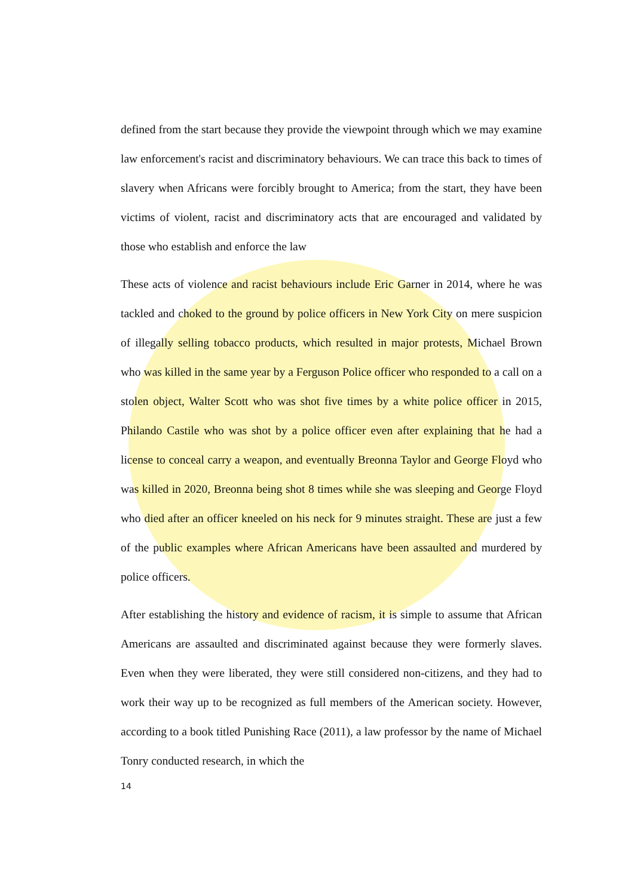defined from the start because they provide the viewpoint through which we may examine law enforcement's racist and discriminatory behaviours. We can trace this back to times of slavery when Africans were forcibly brought to America; from the start, they have been victims of violent, racist and discriminatory acts that are encouraged and validated by those who establish and enforce the law
These acts of violence and racist behaviours include Eric Garner in 2014, where he was tackled and choked to the ground by police officers in New York City on mere suspicion of illegally selling tobacco products, which resulted in major protests, Michael Brown who was killed in the same year by a Ferguson Police officer who responded to a call on a stolen object, Walter Scott who was shot five times by a white police officer in 2015, Philando Castile who was shot by a police officer even after explaining that he had a license to conceal carry a weapon, and eventually Breonna Taylor and George Floyd who was killed in 2020, Breonna being shot 8 times while she was sleeping and George Floyd who died after an officer kneeled on his neck for 9 minutes straight. These are just a few of the public examples where African Americans have been assaulted and murdered by police officers.
After establishing the history and evidence of racism, it is simple to assume that African Americans are assaulted and discriminated against because they were formerly slaves. Even when they were liberated, they were still considered non-citizens, and they had to work their way up to be recognized as full members of the American society. However, according to a book titled Punishing Race (2011), a law professor by the name of Michael Tonry conducted research, in which the
14